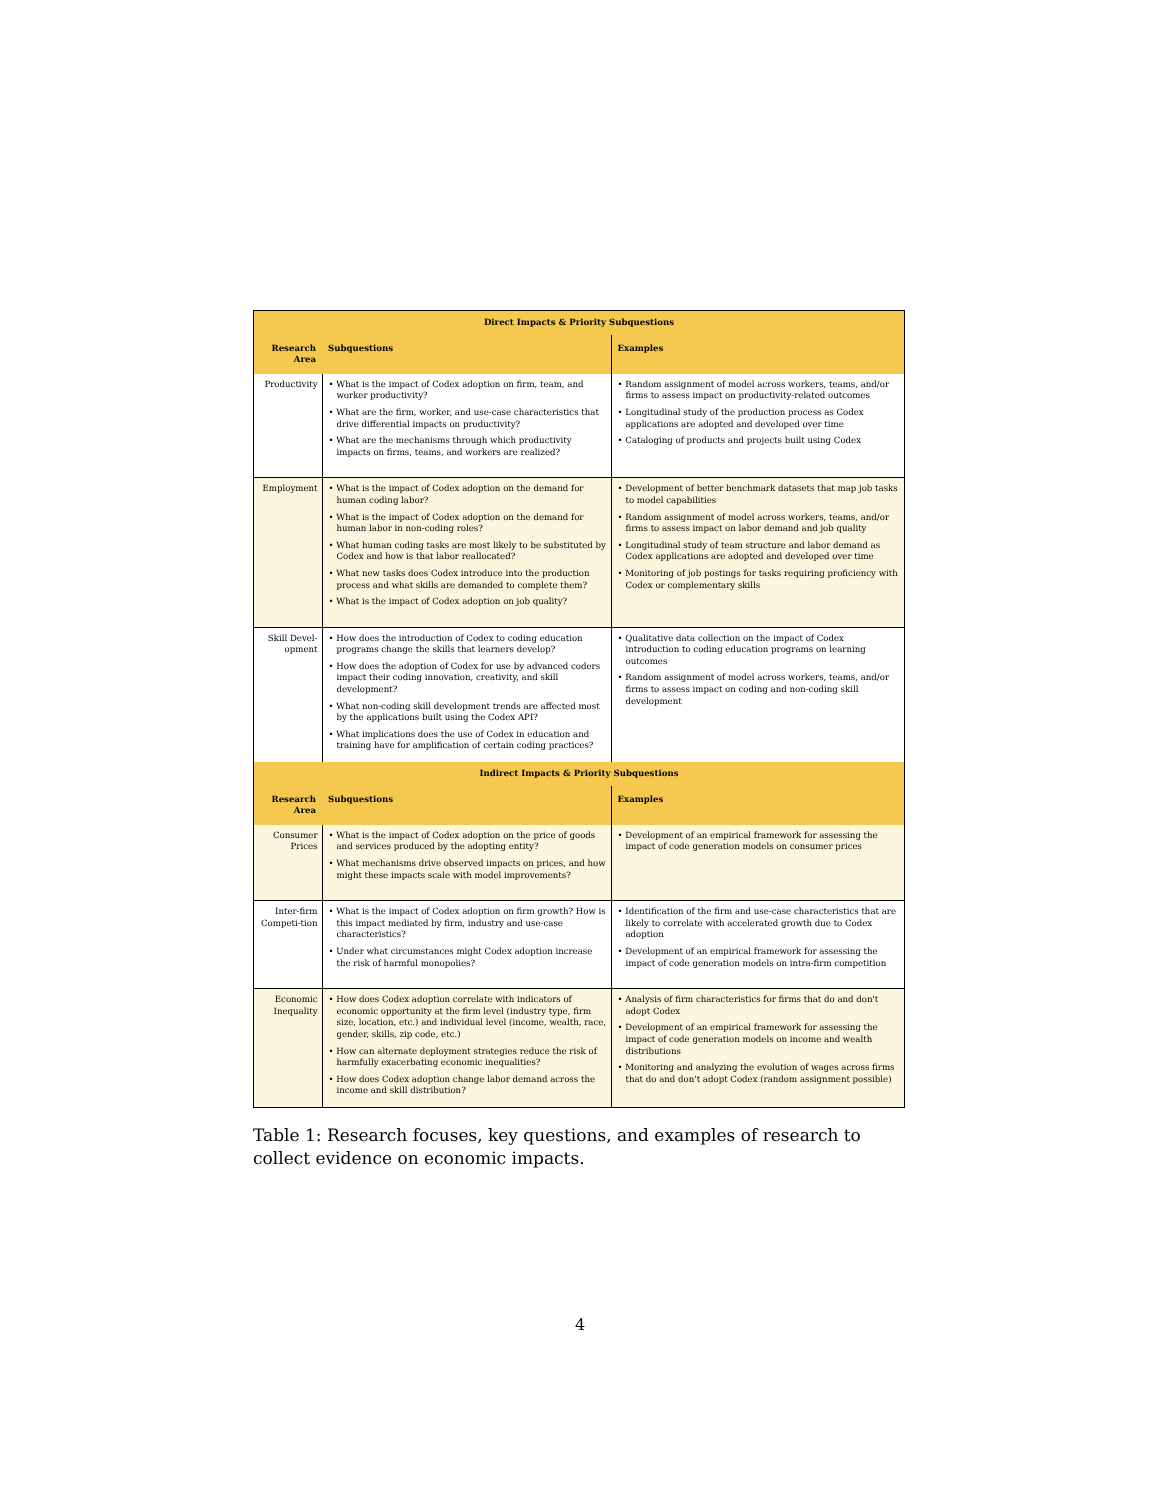| Direct Impacts & Priority Subquestions | | |
| Research Area | Subquestions | Examples |
| Productivity | • What is the impact of Codex adoption on firm, team, and worker productivity? • What are the firm, worker, and use-case characteristics that drive differential impacts on productivity? • What are the mechanisms through which productivity impacts on firms, teams, and workers are realized? | • Random assignment of model across workers, teams, and/or firms to assess impact on productivity-related outcomes • Longitudinal study of the production process as Codex applications are adopted and developed over time • Cataloging of products and projects built using Codex |
| Employment | • What is the impact of Codex adoption on the demand for human coding labor? • What is the impact of Codex adoption on the demand for human labor in non-coding roles? • What human coding tasks are most likely to be substituted by Codex and how is that labor reallocated? • What new tasks does Codex introduce into the production process and what skills are demanded to complete them? • What is the impact of Codex adoption on job quality? | • Development of better benchmark datasets that map job tasks to model capabilities • Random assignment of model across workers, teams, and/or firms to assess impact on labor demand and job quality • Longitudinal study of team structure and labor demand as Codex applications are adopted and developed over time • Monitoring of job postings for tasks requiring proficiency with Codex or complementary skills |
| Skill Devel-opment | • How does the introduction of Codex to coding education programs change the skills that learners develop? • How does the adoption of Codex for use by advanced coders impact their coding innovation, creativity, and skill development? • What non-coding skill development trends are affected most by the applications built using the Codex API? • What implications does the use of Codex in education and training have for amplification of certain coding practices? | • Qualitative data collection on the impact of Codex introduction to coding education programs on learning outcomes • Random assignment of model across workers, teams, and/or firms to assess impact on coding and non-coding skill development |
| Indirect Impacts & Priority Subquestions | | |
| Research Area | Subquestions | Examples |
| Consumer Prices | • What is the impact of Codex adoption on the price of goods and services produced by the adopting entity? • What mechanisms drive observed impacts on prices, and how might these impacts scale with model improvements? | • Development of an empirical framework for assessing the impact of code generation models on consumer prices |
| Inter-firm Competi-tion | • What is the impact of Codex adoption on firm growth? How is this impact mediated by firm, industry and use-case characteristics? • Under what circumstances might Codex adoption increase the risk of harmful monopolies? | • Identification of the firm and use-case characteristics that are likely to correlate with accelerated growth due to Codex adoption • Development of an empirical framework for assessing the impact of code generation models on intra-firm competition |
| Economic Inequality | • How does Codex adoption correlate with indicators of economic opportunity at the firm level (industry type, firm size, location, etc.) and individual level (income, wealth, race, gender, skills, zip code, etc.) • How can alternate deployment strategies reduce the risk of harmfully exacerbating economic inequalities? • How does Codex adoption change labor demand across the income and skill distribution? | • Analysis of firm characteristics for firms that do and don't adopt Codex • Development of an empirical framework for assessing the impact of code generation models on income and wealth distributions • Monitoring and analyzing the evolution of wages across firms that do and don't adopt Codex (random assignment possible) |
Table 1: Research focuses, key questions, and examples of research to collect evidence on economic impacts.
4